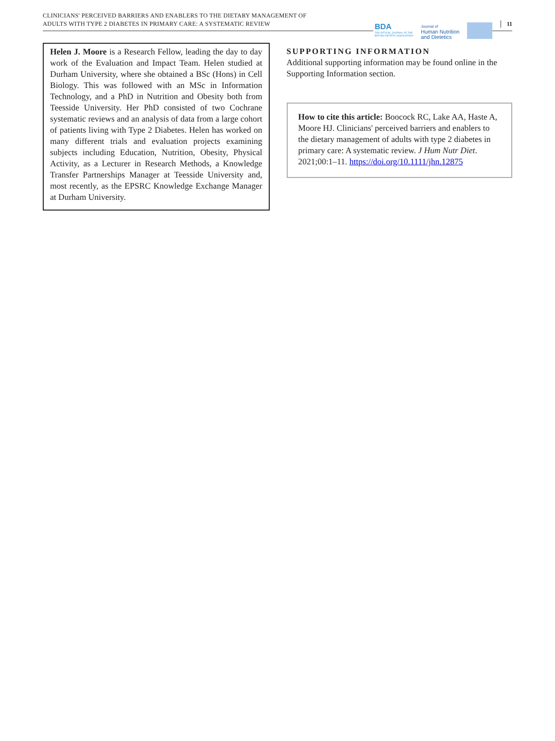CLINICIANS' PERCEIVED BARRIERS AND ENABLERS TO THE DIETARY MANAGEMENT OF
ADULTS WITH TYPE 2 DIABETES IN PRIMARY CARE: A SYSTEMATIC REVIEW
BDA
THE OFFICIAL JOURNAL OF THE BRITISH DIETETIC ASSOCIATION
Journal of
Human Nutrition
and Dietetics
11
Helen J. Moore is a Research Fellow, leading the day to day work of the Evaluation and Impact Team. Helen studied at Durham University, where she obtained a BSc (Hons) in Cell Biology. This was followed with an MSc in Information Technology, and a PhD in Nutrition and Obesity both from Teesside University. Her PhD consisted of two Cochrane systematic reviews and an analysis of data from a large cohort of patients living with Type 2 Diabetes. Helen has worked on many different trials and evaluation projects examining subjects including Education, Nutrition, Obesity, Physical Activity, as a Lecturer in Research Methods, a Knowledge Transfer Partnerships Manager at Teesside University and, most recently, as the EPSRC Knowledge Exchange Manager at Durham University.
SUPPORTING INFORMATION
Additional supporting information may be found online in the Supporting Information section.
How to cite this article: Boocock RC, Lake AA, Haste A, Moore HJ. Clinicians' perceived barriers and enablers to the dietary management of adults with type 2 diabetes in primary care: A systematic review. J Hum Nutr Diet. 2021;00:1–11. https://doi.org/10.1111/jhn.12875